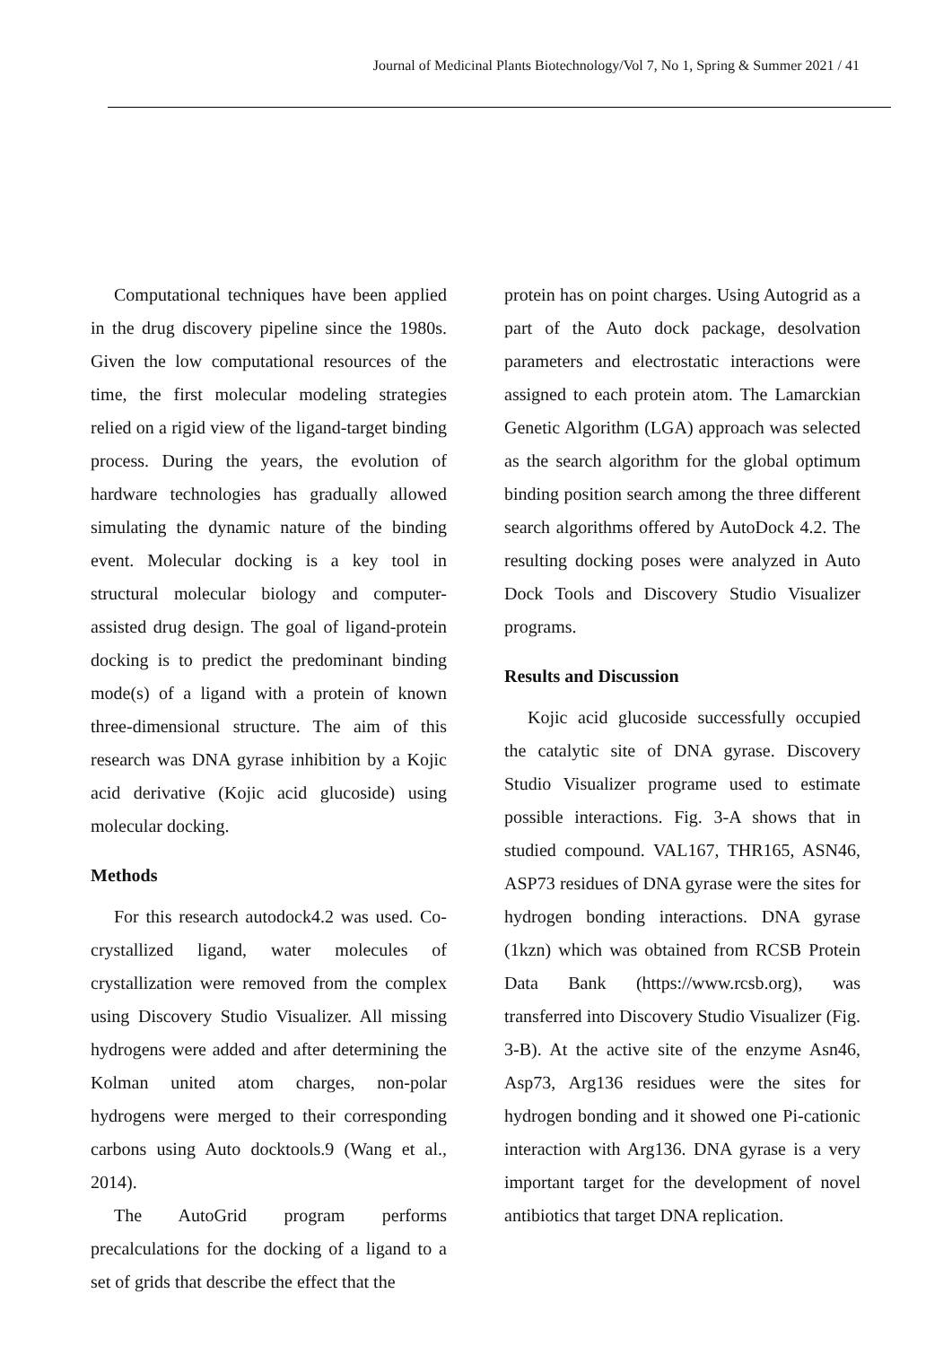Journal of Medicinal Plants Biotechnology/Vol 7, No 1, Spring & Summer 2021 / 41
Computational techniques have been applied in the drug discovery pipeline since the 1980s. Given the low computational resources of the time, the first molecular modeling strategies relied on a rigid view of the ligand-target binding process. During the years, the evolution of hardware technologies has gradually allowed simulating the dynamic nature of the binding event. Molecular docking is a key tool in structural molecular biology and computer-assisted drug design. The goal of ligand-protein docking is to predict the predominant binding mode(s) of a ligand with a protein of known three-dimensional structure. The aim of this research was DNA gyrase inhibition by a Kojic acid derivative (Kojic acid glucoside) using molecular docking.
Methods
For this research autodock4.2 was used. Co-crystallized ligand, water molecules of crystallization were removed from the complex using Discovery Studio Visualizer. All missing hydrogens were added and after determining the Kolman united atom charges, non-polar hydrogens were merged to their corresponding carbons using Auto docktools.9 (Wang et al., 2014).
The AutoGrid program performs precalculations for the docking of a ligand to a set of grids that describe the effect that the
protein has on point charges. Using Autogrid as a part of the Auto dock package, desolvation parameters and electrostatic interactions were assigned to each protein atom. The Lamarckian Genetic Algorithm (LGA) approach was selected as the search algorithm for the global optimum binding position search among the three different search algorithms offered by AutoDock 4.2. The resulting docking poses were analyzed in Auto Dock Tools and Discovery Studio Visualizer programs.
Results and Discussion
Kojic acid glucoside successfully occupied the catalytic site of DNA gyrase. Discovery Studio Visualizer programe used to estimate possible interactions. Fig. 3-A shows that in studied compound. VAL167, THR165, ASN46, ASP73 residues of DNA gyrase were the sites for hydrogen bonding interactions. DNA gyrase (1kzn) which was obtained from RCSB Protein Data Bank (https://www.rcsb.org), was transferred into Discovery Studio Visualizer (Fig. 3-B). At the active site of the enzyme Asn46, Asp73, Arg136 residues were the sites for hydrogen bonding and it showed one Pi-cationic interaction with Arg136. DNA gyrase is a very important target for the development of novel antibiotics that target DNA replication.